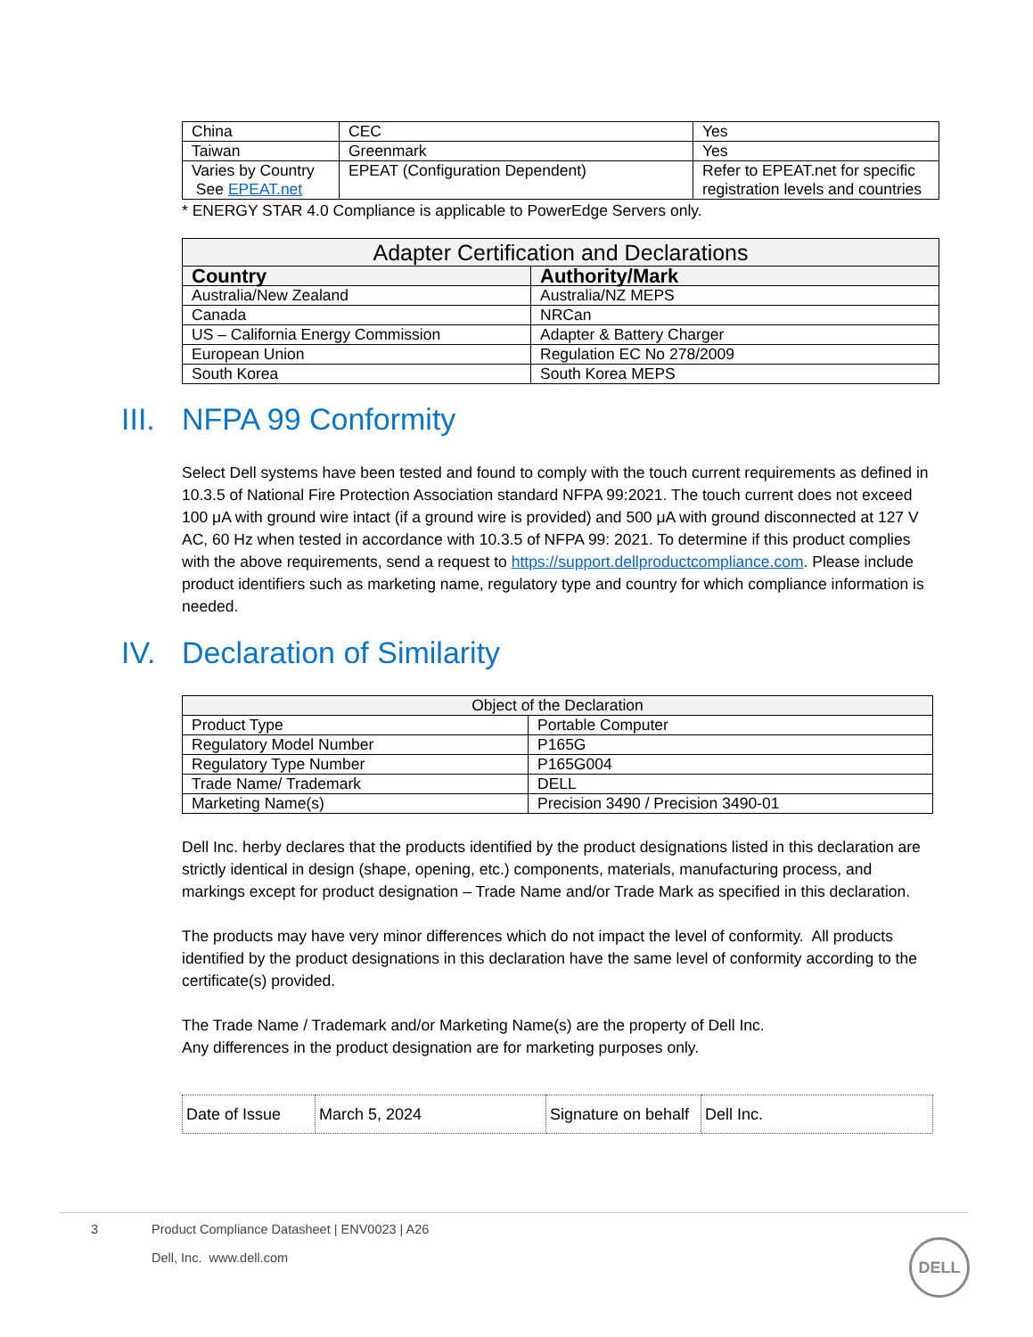| China | CEC | Yes |
| Taiwan | Greenmark | Yes |
| Varies by Country See EPEAT.net | EPEAT (Configuration Dependent) | Refer to EPEAT.net for specific registration levels and countries |
* ENERGY STAR 4.0 Compliance is applicable to PowerEdge Servers only.
| Adapter Certification and Declarations | |
| --- | --- |
| Country | Authority/Mark |
| Australia/New Zealand | Australia/NZ MEPS |
| Canada | NRCan |
| US – California Energy Commission | Adapter & Battery Charger |
| European Union | Regulation EC No 278/2009 |
| South Korea | South Korea MEPS |
III. NFPA 99 Conformity
Select Dell systems have been tested and found to comply with the touch current requirements as defined in 10.3.5 of National Fire Protection Association standard NFPA 99:2021. The touch current does not exceed 100 μA with ground wire intact (if a ground wire is provided) and 500 μA with ground disconnected at 127 V AC, 60 Hz when tested in accordance with 10.3.5 of NFPA 99: 2021. To determine if this product complies with the above requirements, send a request to https://support.dellproductcompliance.com. Please include product identifiers such as marketing name, regulatory type and country for which compliance information is needed.
IV. Declaration of Similarity
| Object of the Declaration | |
| --- | --- |
| Product Type | Portable Computer |
| Regulatory Model Number | P165G |
| Regulatory Type Number | P165G004 |
| Trade Name/ Trademark | DELL |
| Marketing Name(s) | Precision 3490 / Precision 3490-01 |
Dell Inc. herby declares that the products identified by the product designations listed in this declaration are strictly identical in design (shape, opening, etc.) components, materials, manufacturing process, and markings except for product designation – Trade Name and/or Trade Mark as specified in this declaration.
The products may have very minor differences which do not impact the level of conformity. All products identified by the product designations in this declaration have the same level of conformity according to the certificate(s) provided.
The Trade Name / Trademark and/or Marketing Name(s) are the property of Dell Inc.
Any differences in the product designation are for marketing purposes only.
| Date of Issue | March 5, 2024 | Signature on behalf | Dell Inc. |
3 Product Compliance Datasheet | ENV0023 | A26
Dell, Inc. www.dell.com
DELL